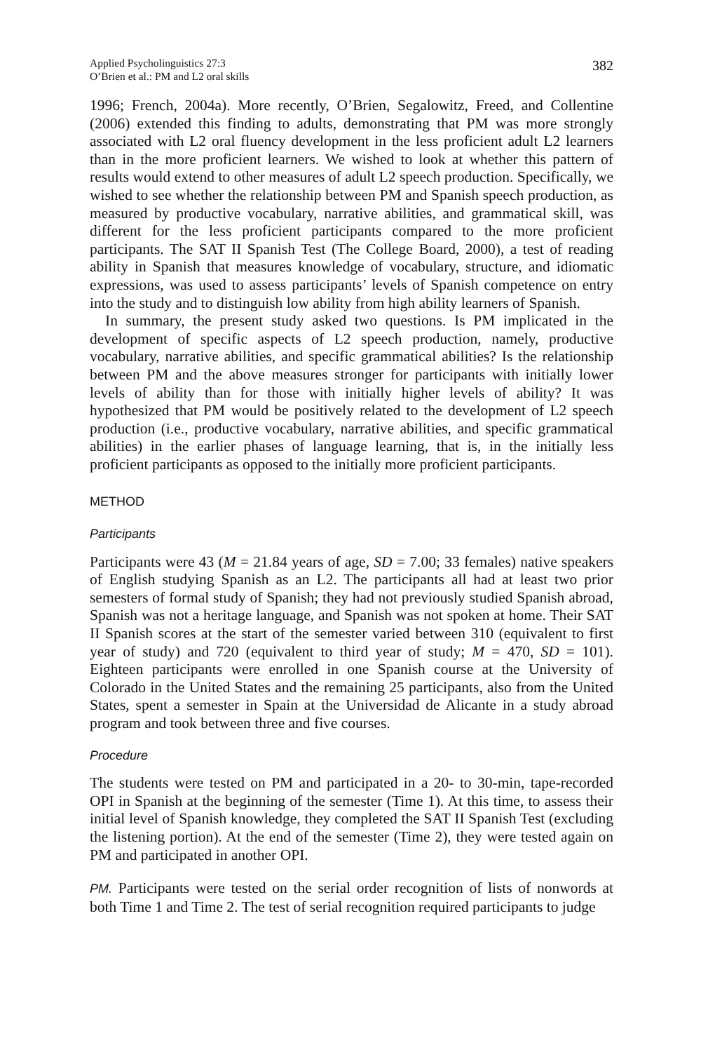Applied Psycholinguistics 27:3
O’Brien et al.: PM and L2 oral skills
382
1996; French, 2004a). More recently, O’Brien, Segalowitz, Freed, and Collentine (2006) extended this finding to adults, demonstrating that PM was more strongly associated with L2 oral fluency development in the less proficient adult L2 learners than in the more proficient learners. We wished to look at whether this pattern of results would extend to other measures of adult L2 speech production. Specifically, we wished to see whether the relationship between PM and Spanish speech production, as measured by productive vocabulary, narrative abilities, and grammatical skill, was different for the less proficient participants compared to the more proficient participants. The SAT II Spanish Test (The College Board, 2000), a test of reading ability in Spanish that measures knowledge of vocabulary, structure, and idiomatic expressions, was used to assess participants’ levels of Spanish competence on entry into the study and to distinguish low ability from high ability learners of Spanish.
In summary, the present study asked two questions. Is PM implicated in the development of specific aspects of L2 speech production, namely, productive vocabulary, narrative abilities, and specific grammatical abilities? Is the relationship between PM and the above measures stronger for participants with initially lower levels of ability than for those with initially higher levels of ability? It was hypothesized that PM would be positively related to the development of L2 speech production (i.e., productive vocabulary, narrative abilities, and specific grammatical abilities) in the earlier phases of language learning, that is, in the initially less proficient participants as opposed to the initially more proficient participants.
METHOD
Participants
Participants were 43 (M = 21.84 years of age, SD = 7.00; 33 females) native speakers of English studying Spanish as an L2. The participants all had at least two prior semesters of formal study of Spanish; they had not previously studied Spanish abroad, Spanish was not a heritage language, and Spanish was not spoken at home. Their SAT II Spanish scores at the start of the semester varied between 310 (equivalent to first year of study) and 720 (equivalent to third year of study; M = 470, SD = 101). Eighteen participants were enrolled in one Spanish course at the University of Colorado in the United States and the remaining 25 participants, also from the United States, spent a semester in Spain at the Universidad de Alicante in a study abroad program and took between three and five courses.
Procedure
The students were tested on PM and participated in a 20- to 30-min, tape-recorded OPI in Spanish at the beginning of the semester (Time 1). At this time, to assess their initial level of Spanish knowledge, they completed the SAT II Spanish Test (excluding the listening portion). At the end of the semester (Time 2), they were tested again on PM and participated in another OPI.
PM. Participants were tested on the serial order recognition of lists of nonwords at both Time 1 and Time 2. The test of serial recognition required participants to judge